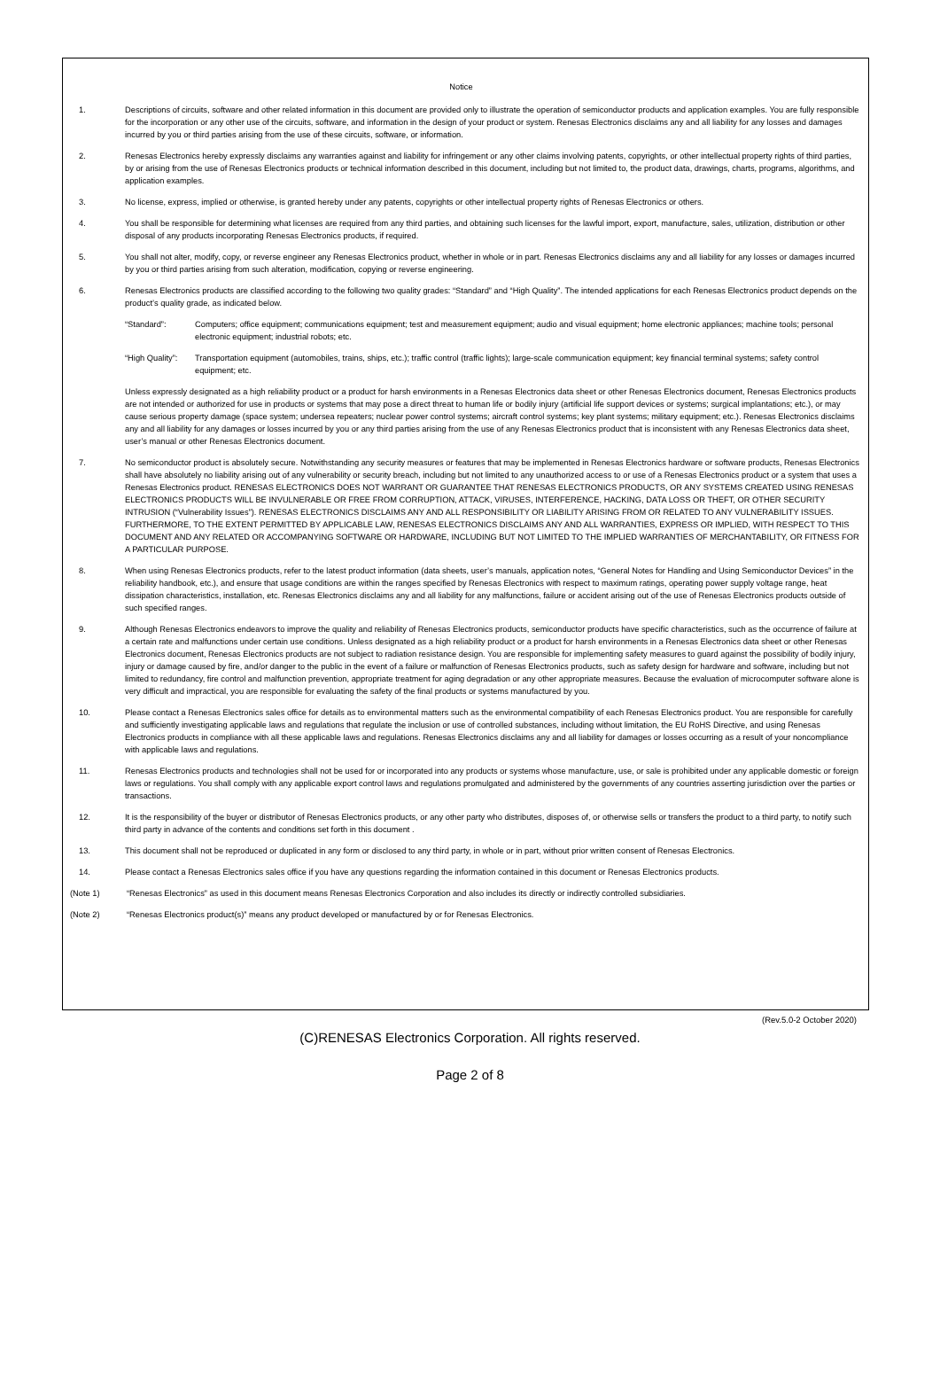Notice
1. Descriptions of circuits, software and other related information in this document are provided only to illustrate the operation of semiconductor products and application examples. You are fully responsible for the incorporation or any other use of the circuits, software, and information in the design of your product or system. Renesas Electronics disclaims any and all liability for any losses and damages incurred by you or third parties arising from the use of these circuits, software, or information.
2. Renesas Electronics hereby expressly disclaims any warranties against and liability for infringement or any other claims involving patents, copyrights, or other intellectual property rights of third parties, by or arising from the use of Renesas Electronics products or technical information described in this document, including but not limited to, the product data, drawings, charts, programs, algorithms, and application examples.
3. No license, express, implied or otherwise, is granted hereby under any patents, copyrights or other intellectual property rights of Renesas Electronics or others.
4. You shall be responsible for determining what licenses are required from any third parties, and obtaining such licenses for the lawful import, export, manufacture, sales, utilization, distribution or other disposal of any products incorporating Renesas Electronics products, if required.
5. You shall not alter, modify, copy, or reverse engineer any Renesas Electronics product, whether in whole or in part. Renesas Electronics disclaims any and all liability for any losses or damages incurred by you or third parties arising from such alteration, modification, copying or reverse engineering.
6. Renesas Electronics products are classified according to the following two quality grades: “Standard” and “High Quality”. The intended applications for each Renesas Electronics product depends on the product’s quality grade, as indicated below.
“Standard”: Computers; office equipment; communications equipment; test and measurement equipment; audio and visual equipment; home electronic appliances; machine tools; personal electronic equipment; industrial robots; etc.
“High Quality”:
Transportation equipment (automobiles, trains, ships, etc.); traffic control (traffic lights); large-scale communication equipment; key financial terminal systems; safety control equipment; etc.
Unless expressly designated as a high reliability product or a product for harsh environments in a Renesas Electronics data sheet or other Renesas Electronics document, Renesas Electronics products are not intended or authorized for use in products or systems that may pose a direct threat to human life or bodily injury (artificial life support devices or systems; surgical implantations; etc.), or may cause serious property damage (space system; undersea repeaters; nuclear power control systems; aircraft control systems; key plant systems; military equipment; etc.). Renesas Electronics disclaims any and all liability for any damages or losses incurred by you or any third parties arising from the use of any Renesas Electronics product that is inconsistent with any Renesas Electronics data sheet, user’s manual or other Renesas Electronics document.
7. No semiconductor product is absolutely secure. Notwithstanding any security measures or features that may be implemented in Renesas Electronics hardware or software products, Renesas Electronics shall have absolutely no liability arising out of any vulnerability or security breach, including but not limited to any unauthorized access to or use of a Renesas Electronics product or a system that uses a Renesas Electronics product. RENESAS ELECTRONICS DOES NOT WARRANT OR GUARANTEE THAT RENESAS ELECTRONICS PRODUCTS, OR ANY SYSTEMS CREATED USING RENESAS ELECTRONICS PRODUCTS WILL BE INVULNERABLE OR FREE FROM CORRUPTION, ATTACK, VIRUSES, INTERFERENCE, HACKING, DATA LOSS OR THEFT, OR OTHER SECURITY INTRUSION (“Vulnerability Issues”). RENESAS ELECTRONICS DISCLAIMS ANY AND ALL RESPONSIBILITY OR LIABILITY ARISING FROM OR RELATED TO ANY VULNERABILITY ISSUES. FURTHERMORE, TO THE EXTENT PERMITTED BY APPLICABLE LAW, RENESAS ELECTRONICS DISCLAIMS ANY AND ALL WARRANTIES, EXPRESS OR IMPLIED, WITH RESPECT TO THIS DOCUMENT AND ANY RELATED OR ACCOMPANYING SOFTWARE OR HARDWARE, INCLUDING BUT NOT LIMITED TO THE IMPLIED WARRANTIES OF MERCHANTABILITY, OR FITNESS FOR A PARTICULAR PURPOSE.
8. When using Renesas Electronics products, refer to the latest product information (data sheets, user’s manuals, application notes, “General Notes for Handling and Using Semiconductor Devices” in the reliability handbook, etc.), and ensure that usage conditions are within the ranges specified by Renesas Electronics with respect to maximum ratings, operating power supply voltage range, heat dissipation characteristics, installation, etc. Renesas Electronics disclaims any and all liability for any malfunctions, failure or accident arising out of the use of Renesas Electronics products outside of such specified ranges.
9. Although Renesas Electronics endeavors to improve the quality and reliability of Renesas Electronics products, semiconductor products have specific characteristics, such as the occurrence of failure at a certain rate and malfunctions under certain use conditions. Unless designated as a high reliability product or a product for harsh environments in a Renesas Electronics data sheet or other Renesas Electronics document, Renesas Electronics products are not subject to radiation resistance design. You are responsible for implementing safety measures to guard against the possibility of bodily injury, injury or damage caused by fire, and/or danger to the public in the event of a failure or malfunction of Renesas Electronics products, such as safety design for hardware and software, including but not limited to redundancy, fire control and malfunction prevention, appropriate treatment for aging degradation or any other appropriate measures. Because the evaluation of microcomputer software alone is very difficult and impractical, you are responsible for evaluating the safety of the final products or systems manufactured by you.
10. Please contact a Renesas Electronics sales office for details as to environmental matters such as the environmental compatibility of each Renesas Electronics product. You are responsible for carefully and sufficiently investigating applicable laws and regulations that regulate the inclusion or use of controlled substances, including without limitation, the EU RoHS Directive, and using Renesas Electronics products in compliance with all these applicable laws and regulations. Renesas Electronics disclaims any and all liability for damages or losses occurring as a result of your noncompliance with applicable laws and regulations.
11. Renesas Electronics products and technologies shall not be used for or incorporated into any products or systems whose manufacture, use, or sale is prohibited under any applicable domestic or foreign laws or regulations. You shall comply with any applicable export control laws and regulations promulgated and administered by the governments of any countries asserting jurisdiction over the parties or transactions.
12. It is the responsibility of the buyer or distributor of Renesas Electronics products, or any other party who distributes, disposes of, or otherwise sells or transfers the product to a third party, to notify such third party in advance of the contents and conditions set forth in this document .
13. This document shall not be reproduced or duplicated in any form or disclosed to any third party, in whole or in part, without prior written consent of Renesas Electronics.
14. Please contact a Renesas Electronics sales office if you have any questions regarding the information contained in this document or Renesas Electronics products.
(Note 1) “Renesas Electronics” as used in this document means Renesas Electronics Corporation and also includes its directly or indirectly controlled subsidiaries.
(Note 2) “Renesas Electronics product(s)” means any product developed or manufactured by or for Renesas Electronics.
(Rev.5.0-2 October 2020)
(C)RENESAS Electronics Corporation. All rights reserved.
Page 2 of 8